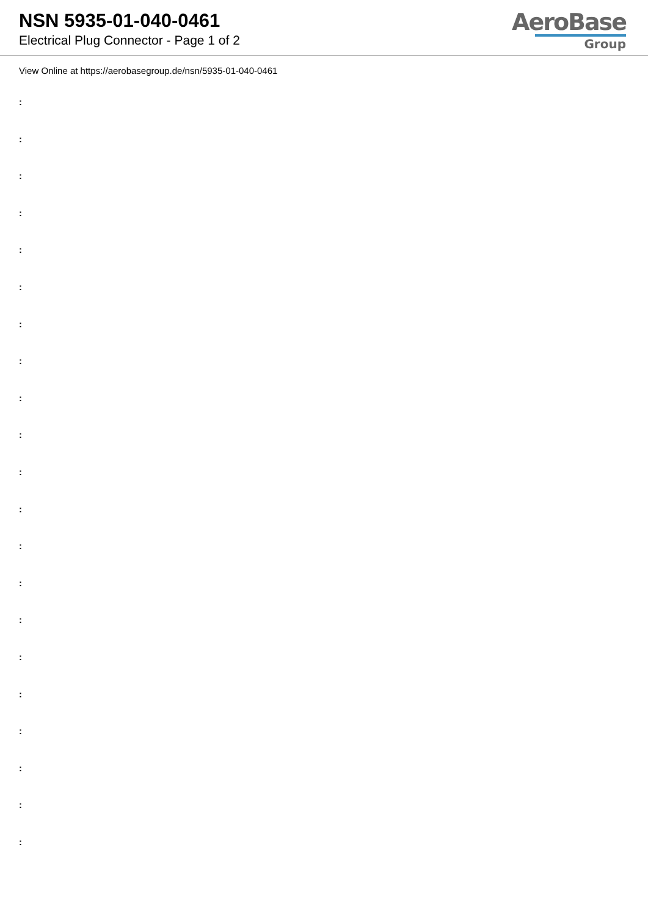NSN 5935-01-040-0461
Electrical Plug Connector - Page 1 of 2
AeroBase
Group
View Online at https://aerobasegroup.de/nsn/5935-01-040-0461
:
:
:
:
:
:
:
:
:
:
:
:
:
:
:
:
:
:
:
:
: